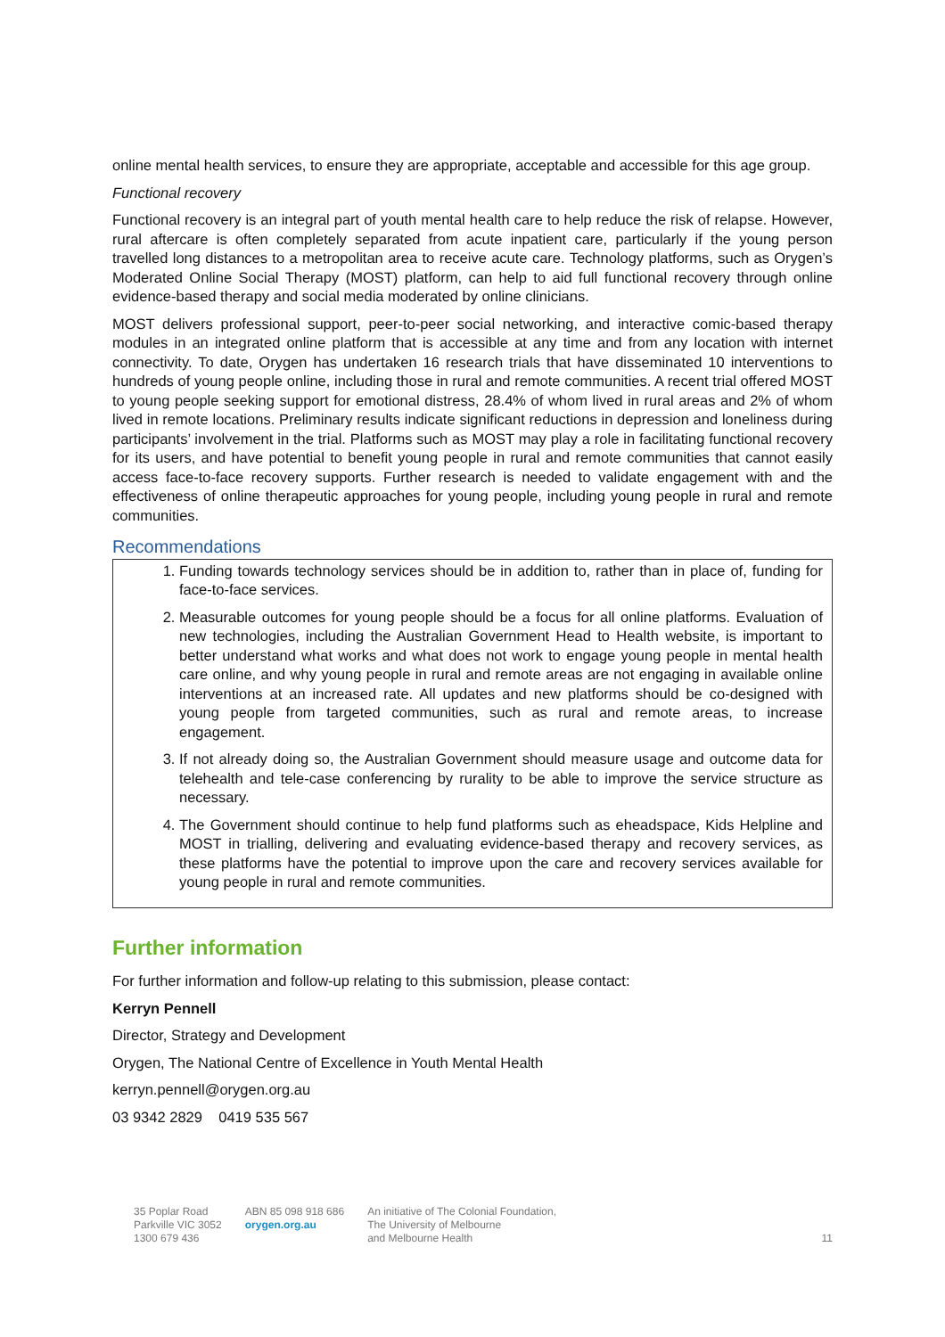online mental health services, to ensure they are appropriate, acceptable and accessible for this age group.
Functional recovery
Functional recovery is an integral part of youth mental health care to help reduce the risk of relapse. However, rural aftercare is often completely separated from acute inpatient care, particularly if the young person travelled long distances to a metropolitan area to receive acute care. Technology platforms, such as Orygen’s Moderated Online Social Therapy (MOST) platform, can help to aid full functional recovery through online evidence-based therapy and social media moderated by online clinicians.
MOST delivers professional support, peer-to-peer social networking, and interactive comic-based therapy modules in an integrated online platform that is accessible at any time and from any location with internet connectivity. To date, Orygen has undertaken 16 research trials that have disseminated 10 interventions to hundreds of young people online, including those in rural and remote communities. A recent trial offered MOST to young people seeking support for emotional distress, 28.4% of whom lived in rural areas and 2% of whom lived in remote locations. Preliminary results indicate significant reductions in depression and loneliness during participants’ involvement in the trial. Platforms such as MOST may play a role in facilitating functional recovery for its users, and have potential to benefit young people in rural and remote communities that cannot easily access face-to-face recovery supports. Further research is needed to validate engagement with and the effectiveness of online therapeutic approaches for young people, including young people in rural and remote communities.
Recommendations
1. Funding towards technology services should be in addition to, rather than in place of, funding for face-to-face services.
2. Measurable outcomes for young people should be a focus for all online platforms. Evaluation of new technologies, including the Australian Government Head to Health website, is important to better understand what works and what does not work to engage young people in mental health care online, and why young people in rural and remote areas are not engaging in available online interventions at an increased rate. All updates and new platforms should be co-designed with young people from targeted communities, such as rural and remote areas, to increase engagement.
3. If not already doing so, the Australian Government should measure usage and outcome data for telehealth and tele-case conferencing by rurality to be able to improve the service structure as necessary.
4. The Government should continue to help fund platforms such as eheadspace, Kids Helpline and MOST in trialling, delivering and evaluating evidence-based therapy and recovery services, as these platforms have the potential to improve upon the care and recovery services available for young people in rural and remote communities.
Further information
For further information and follow-up relating to this submission, please contact:
Kerryn Pennell
Director, Strategy and Development
Orygen, The National Centre of Excellence in Youth Mental Health
kerryn.pennell@orygen.org.au
03 9342 2829 0419 535 567
35 Poplar Road
Parkville VIC 3052
1300 679 436
ABN 85 098 918 686
orygen.org.au
An initiative of The Colonial Foundation,
The University of Melbourne
and Melbourne Health
11